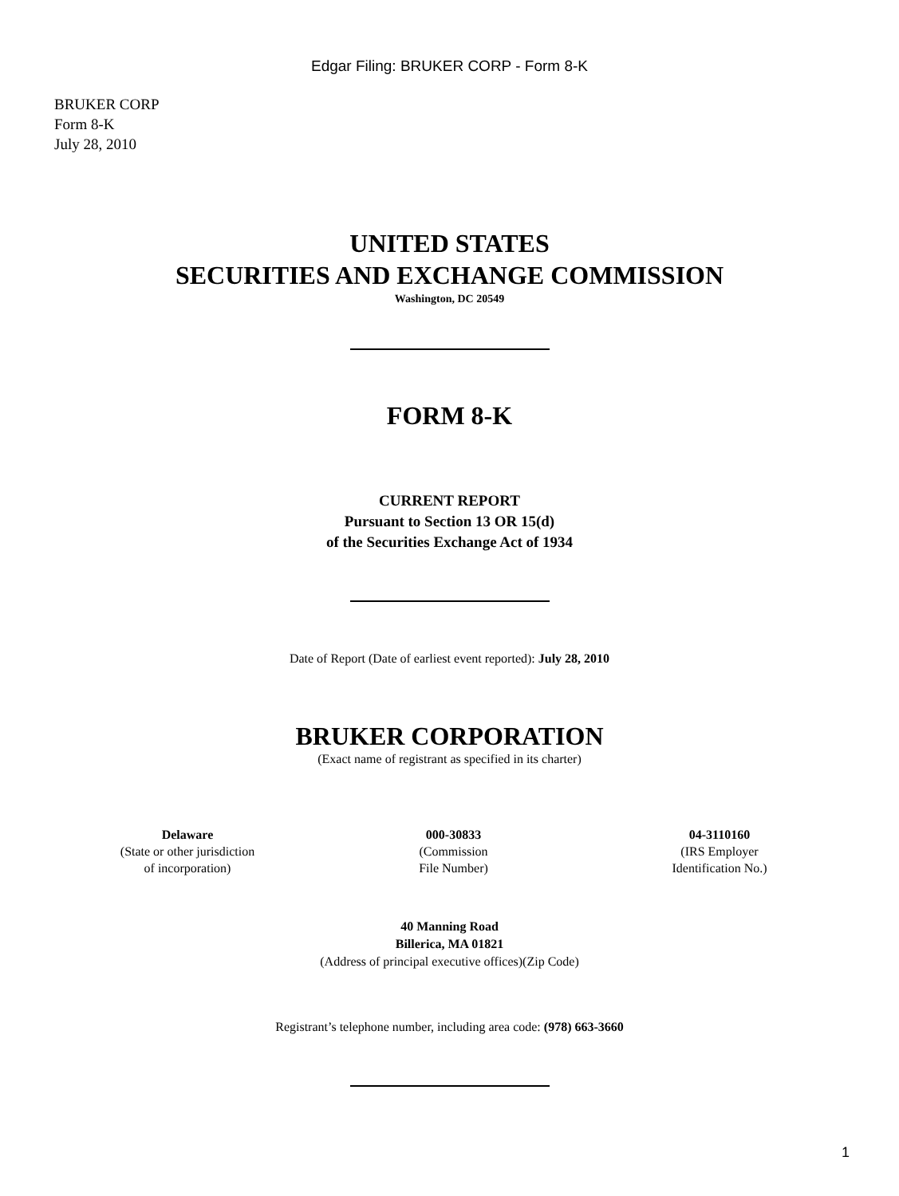Edgar Filing: BRUKER CORP - Form 8-K
BRUKER CORP
Form 8-K
July 28, 2010
UNITED STATES
SECURITIES AND EXCHANGE COMMISSION
Washington, DC 20549
FORM 8-K
CURRENT REPORT
Pursuant to Section 13 OR 15(d)
of the Securities Exchange Act of 1934
Date of Report (Date of earliest event reported): July 28, 2010
BRUKER CORPORATION
(Exact name of registrant as specified in its charter)
Delaware
(State or other jurisdiction
of incorporation)
000-30833
(Commission
File Number)
04-3110160
(IRS Employer
Identification No.)
40 Manning Road
Billerica, MA 01821
(Address of principal executive offices)(Zip Code)
Registrant’s telephone number, including area code: (978) 663-3660
1